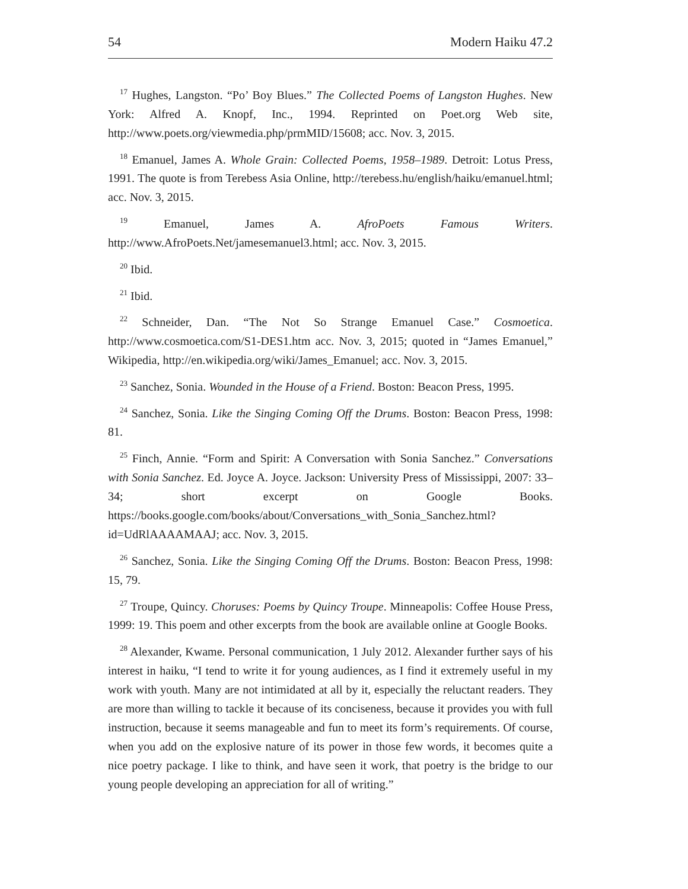54 Modern Haiku 47.2
<sup>17</sup> Hughes, Langston. “Po’ Boy Blues.” The Collected Poems of Langston Hughes. New York: Alfred A. Knopf, Inc., 1994. Reprinted on Poet.org Web site, http://www.poets.org/viewmedia.php/prmMID/15608; acc. Nov. 3, 2015.
<sup>18</sup> Emanuel, James A. Whole Grain: Collected Poems, 1958–1989. Detroit: Lotus Press, 1991. The quote is from Terebess Asia Online, http://terebess.hu/english/haiku/emanuel.html; acc. Nov. 3, 2015.
<sup>19</sup> Emanuel, James A. AfroPoets Famous Writers. http://www.AfroPoets.Net/jamesemanuel3.html; acc. Nov. 3, 2015.
<sup>20</sup> Ibid.
<sup>21</sup> Ibid.
<sup>22</sup> Schneider, Dan. “The Not So Strange Emanuel Case.” Cosmoetica. http://www.cosmoetica.com/S1-DES1.htm acc. Nov. 3, 2015; quoted in “James Emanuel,” Wikipedia, http://en.wikipedia.org/wiki/James_Emanuel; acc. Nov. 3, 2015.
<sup>23</sup> Sanchez, Sonia. Wounded in the House of a Friend. Boston: Beacon Press, 1995.
<sup>24</sup> Sanchez, Sonia. Like the Singing Coming Off the Drums. Boston: Beacon Press, 1998: 81.
<sup>25</sup> Finch, Annie. “Form and Spirit: A Conversation with Sonia Sanchez.” Conversations with Sonia Sanchez. Ed. Joyce A. Joyce. Jackson: University Press of Mississippi, 2007: 33–34; short excerpt on Google Books. https://books.google.com/books/about/Conversations_with_Sonia_Sanchez.html?id=UdRlAAAAMAAJ; acc. Nov. 3, 2015.
<sup>26</sup> Sanchez, Sonia. Like the Singing Coming Off the Drums. Boston: Beacon Press, 1998: 15, 79.
<sup>27</sup> Troupe, Quincy. Choruses: Poems by Quincy Troupe. Minneapolis: Coffee House Press, 1999: 19. This poem and other excerpts from the book are available online at Google Books.
<sup>28</sup> Alexander, Kwame. Personal communication, 1 July 2012. Alexander further says of his interest in haiku, “I tend to write it for young audiences, as I find it extremely useful in my work with youth. Many are not intimidated at all by it, especially the reluctant readers. They are more than willing to tackle it because of its conciseness, because it provides you with full instruction, because it seems manageable and fun to meet its form’s requirements. Of course, when you add on the explosive nature of its power in those few words, it becomes quite a nice poetry package. I like to think, and have seen it work, that poetry is the bridge to our young people developing an appreciation for all of writing.”